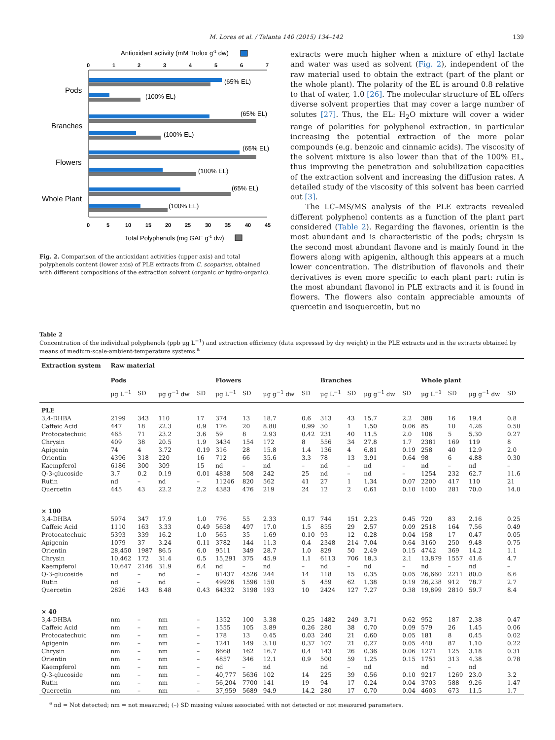M. Lores et al. / Talanta 140 (2015) 134–142 139
Antioxidant activity (mM Trolox g-1 dw)
0
1
2
3
4
5
6
7
(65% EL)
(100% EL)
Pods
(65% EL)
(100% EL)
Branches
(65% EL)
(100% EL)
Flowers
(65% EL)
(100% EL)
Whole Plant
0
5
10
15
20
25
30
35
40
45
Total Polyphenols (mg GAE g-1 dw)
Fig. 2. Comparison of the antioxidant activities (upper axis) and total polyphenols content (lower axis) of PLE extracts from C. scoparius, obtained with different compositions of the extraction solvent (organic or hydro-organic).
extracts were much higher when a mixture of ethyl lactate and water was used as solvent (Fig. 2), independent of the raw material used to obtain the extract (part of the plant or the whole plant). The polarity of the EL is around 0.8 relative to that of water, 1.0 [26]. The molecular structure of EL offers diverse solvent properties that may cover a large number of solutes [27]. Thus, the EL: H<sub>2</sub>O mixture will cover a wider range of polarities for polyphenol extraction, in particular increasing the potential extraction of the more polar compounds (e.g. benzoic and cinnamic acids). The viscosity of the solvent mixture is also lower than that of the 100% EL, thus improving the penetration and solubilization capacities of the extraction solvent and increasing the diffusion rates. A detailed study of the viscosity of this solvent has been carried out [3].
The LC–MS/MS analysis of the PLE extracts revealed different polyphenol contents as a function of the plant part considered (Table 2). Regarding the flavones, orientin is the most abundant and is characteristic of the pods; chrysin is the second most abundant flavone and is mainly found in the flowers along with apigenin, although this appears at a much lower concentration. The distribution of flavonols and their derivatives is even more specific to each plant part: rutin is the most abundant flavonol in PLE extracts and it is found in flowers. The flowers also contain appreciable amounts of quercetin and isoquercetin, but no
Table 2
Concentration of the individual polyphenols (ppb μg L<sup>−1</sup>) and extraction efficiency (data expressed by dry weight) in the PLE extracts and in the extracts obtained by means of medium-scale-ambient-temperature systems.<sup>a</sup>
| Extraction system | Raw material | | | | | | | | | | | | | | | |
| --- | --- | --- | --- | --- | --- | --- | --- | --- | --- | --- | --- | --- | --- | --- | --- | --- |
| | Pods | | | | Flowers | | | | Branches | | | | Whole plant | | | |
| | μg L<sup>−1</sup> | SD | μg g<sup>−1</sup> dw | SD | μg L<sup>−1</sup> | SD | μg g<sup>−1</sup> dw | SD | μg L<sup>−1</sup> | SD | μg g<sup>−1</sup> dw | SD | μg L<sup>−1</sup> | SD | μg g<sup>−1</sup> dw | SD |
| PLE | | | | | | | | | | | | | | | | |
| 3,4-DHBA | 2199 | 343 | 110 | 17 | 374 | 13 | 18.7 | 0.6 | 313 | 43 | 15.7 | 2.2 | 388 | 16 | 19.4 | 0.8 |
| Caffeic Acid | 447 | 18 | 22.3 | 0.9 | 176 | 20 | 8.80 | 0.99 | 30 | 1 | 1.50 | 0.06 | 85 | 10 | 4.26 | 0.50 |
| Protocatechuic | 465 | 71 | 23.2 | 3.6 | 59 | 8 | 2.93 | 0.42 | 231 | 40 | 11.5 | 2.0 | 106 | 5 | 5.30 | 0.27 |
| Chrysin | 409 | 38 | 20.5 | 1.9 | 3434 | 154 | 172 | 8 | 556 | 34 | 27.8 | 1.7 | 2381 | 169 | 119 | 8 |
| Apigenin | 74 | 4 | 3.72 | 0.19 | 316 | 28 | 15.8 | 1.4 | 136 | 4 | 6.81 | 0.19 | 258 | 40 | 12.9 | 2.0 |
| Orientin | 4396 | 318 | 220 | 16 | 712 | 66 | 35.6 | 3.3 | 78 | 13 | 3.91 | 0.64 | 98 | 6 | 4.88 | 0.30 |
| Kaempferol | 6186 | 300 | 309 | 15 | nd | – | nd | – | nd | – | nd | – | nd | – | nd | – |
| Q-3-glucoside | 3.7 | 0.2 | 0.19 | 0.01 | 4838 | 508 | 242 | 25 | nd | – | nd | – | 1254 | 232 | 62.7 | 11.6 |
| Rutin | nd | – | nd | – | 11246 | 820 | 562 | 41 | 27 | 1 | 1.34 | 0.07 | 2200 | 417 | 110 | 21 |
| Quercetin | 445 | 43 | 22.2 | 2.2 | 4383 | 476 | 219 | 24 | 12 | 2 | 0.61 | 0.10 | 1400 | 281 | 70.0 | 14.0 |
| × 100 | | | | | | | | | | | | | | | | |
| 3,4-DHBA | 5974 | 347 | 17.9 | 1.0 | 776 | 55 | 2.33 | 0.17 | 744 | 151 | 2.23 | 0.45 | 720 | 83 | 2.16 | 0.25 |
| Caffeic Acid | 1110 | 163 | 3.33 | 0.49 | 5658 | 497 | 17.0 | 1.5 | 855 | 29 | 2.57 | 0.09 | 2518 | 164 | 7.56 | 0.49 |
| Protocatechuic | 5393 | 339 | 16.2 | 1.0 | 565 | 35 | 1.69 | 0.10 | 93 | 12 | 0.28 | 0.04 | 158 | 17 | 0.47 | 0.05 |
| Apigenin | 1079 | 37 | 3.24 | 0.11 | 3782 | 144 | 11.3 | 0.4 | 2348 | 214 | 7.04 | 0.64 | 3160 | 250 | 9.48 | 0.75 |
| Orientin | 28,450 | 1987 | 86.5 | 6.0 | 9511 | 349 | 28.7 | 1.0 | 829 | 50 | 2.49 | 0.15 | 4742 | 369 | 14.2 | 1.1 |
| Chrysin | 10,462 | 172 | 31.4 | 0.5 | 15,291 | 375 | 45.9 | 1.1 | 6113 | 706 | 18.3 | 2.1 | 13,879 | 1557 | 41.6 | 4.7 |
| Kaempferol | 10,647 | 2146 | 31.9 | 6.4 | nd | – | nd | – | nd | – | nd | – | nd | – | nd | – |
| Q-3-glucoside | nd | – | nd | – | 81437 | 4526 | 244 | 14 | 118 | 15 | 0.35 | 0.05 | 26,660 | 2211 | 80.0 | 6.6 |
| Rutin | nd | – | nd | – | 49926 | 1596 | 150 | 5 | 459 | 62 | 1.38 | 0.19 | 26,238 | 912 | 78.7 | 2.7 |
| Quercetin | 2826 | 143 | 8.48 | 0.43 | 64332 | 3198 | 193 | 10 | 2424 | 127 | 7.27 | 0.38 | 19,899 | 2810 | 59.7 | 8.4 |
| × 40 | | | | | | | | | | | | | | | | |
| 3,4-DHBA | nm | – | nm | – | 1352 | 100 | 3.38 | 0.25 | 1482 | 249 | 3.71 | 0.62 | 952 | 187 | 2.38 | 0.47 |
| Caffeic Acid | nm | – | nm | – | 1555 | 105 | 3.89 | 0.26 | 280 | 38 | 0.70 | 0.09 | 579 | 26 | 1.45 | 0.06 |
| Protocatechuic | nm | – | nm | – | 178 | 13 | 0.45 | 0.03 | 240 | 21 | 0.60 | 0.05 | 181 | 8 | 0.45 | 0.02 |
| Apigenin | nm | – | nm | – | 1241 | 149 | 3.10 | 0.37 | 107 | 21 | 0.27 | 0.05 | 440 | 87 | 1.10 | 0.22 |
| Chrysin | nm | – | nm | – | 6668 | 162 | 16.7 | 0.4 | 143 | 26 | 0.36 | 0.06 | 1271 | 125 | 3.18 | 0.31 |
| Orientin | nm | – | nm | – | 4857 | 346 | 12.1 | 0.9 | 500 | 59 | 1.25 | 0.15 | 1751 | 313 | 4.38 | 0.78 |
| Kaempferol | nm | – | nm | – | nd | – | nd | | nd | – | nd | | nd | – | nd | |
| Q-3-glucoside | nm | – | nm | – | 40,777 | 5636 | 102 | 14 | 225 | 39 | 0.56 | 0.10 | 9217 | 1269 | 23.0 | 3.2 |
| Rutin | nm | – | nm | – | 56,204 | 7700 | 141 | 19 | 94 | 17 | 0.24 | 0.04 | 3703 | 588 | 9.26 | 1.47 |
| Quercetin | nm | – | nm | – | 37,959 | 5689 | 94.9 | 14.2 | 280 | 17 | 0.70 | 0.04 | 4603 | 673 | 11.5 | 1.7 |
<sup>a</sup> nd = Not detected; nm = not measured; (–) SD missing values associated with not detected or not measured parameters.